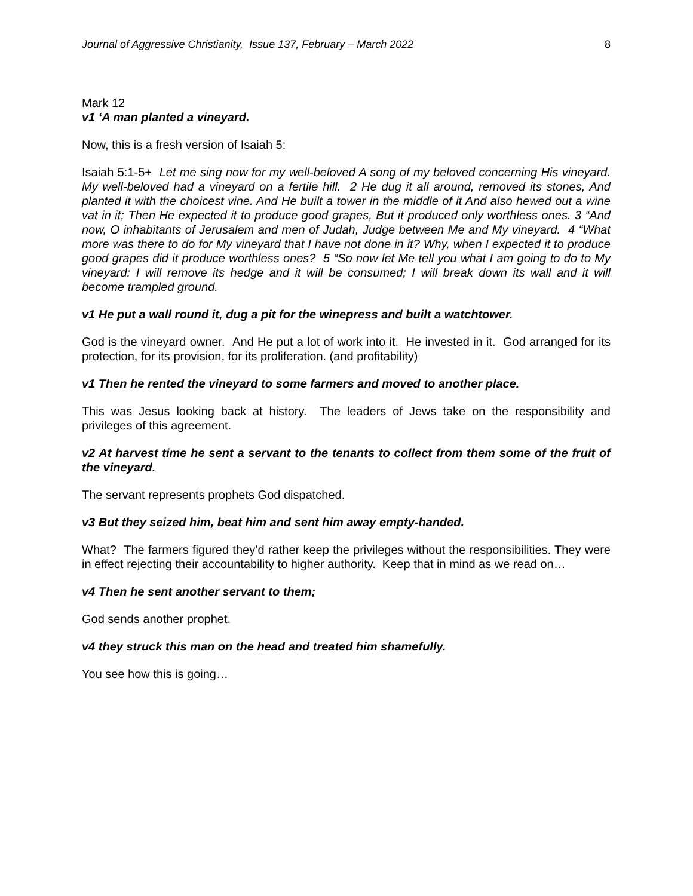Journal of Aggressive Christianity, Issue 137, February – March 2022 8
Mark 12
v1 ‘A man planted a vineyard.
Now, this is a fresh version of Isaiah 5:
Isaiah 5:1-5+ Let me sing now for my well-beloved A song of my beloved concerning His vineyard. My well-beloved had a vineyard on a fertile hill. 2 He dug it all around, removed its stones, And planted it with the choicest vine. And He built a tower in the middle of it And also hewed out a wine vat in it; Then He expected it to produce good grapes, But it produced only worthless ones. 3 “And now, O inhabitants of Jerusalem and men of Judah, Judge between Me and My vineyard. 4 “What more was there to do for My vineyard that I have not done in it? Why, when I expected it to produce good grapes did it produce worthless ones? 5 “So now let Me tell you what I am going to do to My vineyard: I will remove its hedge and it will be consumed; I will break down its wall and it will become trampled ground.
v1 He put a wall round it, dug a pit for the winepress and built a watchtower.
God is the vineyard owner. And He put a lot of work into it. He invested in it. God arranged for its protection, for its provision, for its proliferation. (and profitability)
v1 Then he rented the vineyard to some farmers and moved to another place.
This was Jesus looking back at history. The leaders of Jews take on the responsibility and privileges of this agreement.
v2 At harvest time he sent a servant to the tenants to collect from them some of the fruit of the vineyard.
The servant represents prophets God dispatched.
v3 But they seized him, beat him and sent him away empty-handed.
What? The farmers figured they’d rather keep the privileges without the responsibilities. They were in effect rejecting their accountability to higher authority. Keep that in mind as we read on…
v4 Then he sent another servant to them;
God sends another prophet.
v4 they struck this man on the head and treated him shamefully.
You see how this is going…